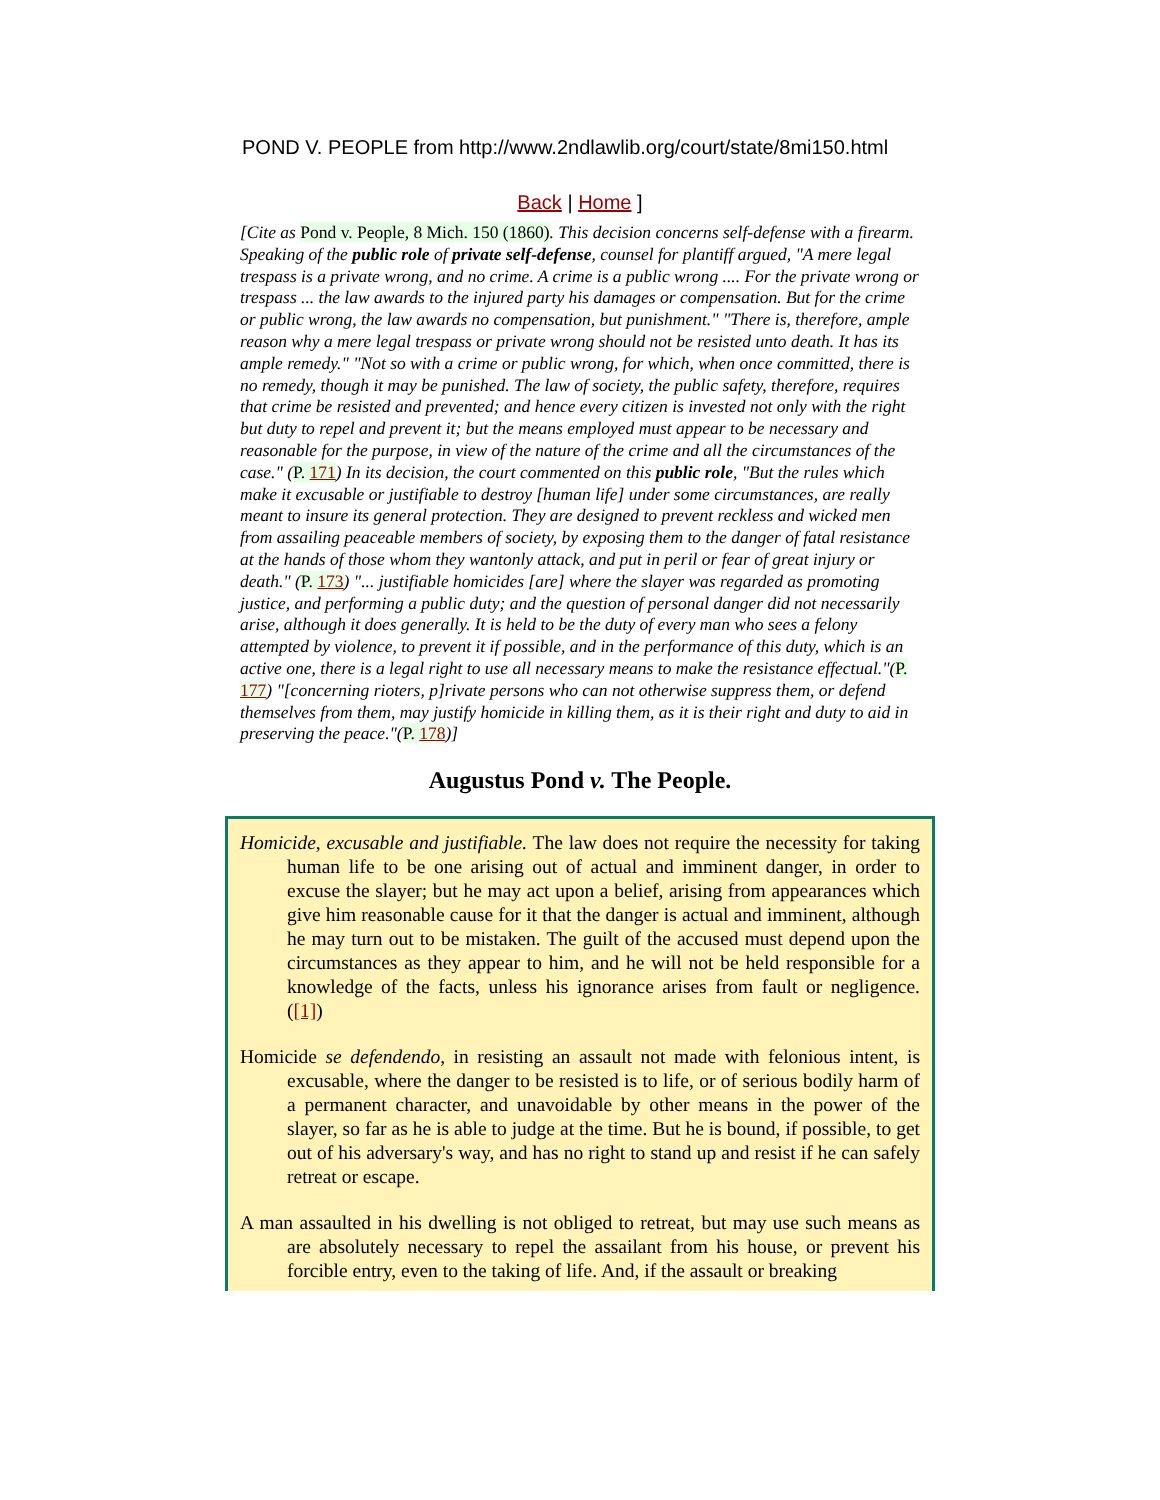POND V. PEOPLE from http://www.2ndlawlib.org/court/state/8mi150.html
Back | Home ]
[Cite as Pond v. People, 8 Mich. 150 (1860). This decision concerns self-defense with a firearm. Speaking of the public role of private self-defense, counsel for plantiff argued, "A mere legal trespass is a private wrong, and no crime. A crime is a public wrong .... For the private wrong or trespass ... the law awards to the injured party his damages or compensation. But for the crime or public wrong, the law awards no compensation, but punishment." "There is, therefore, ample reason why a mere legal trespass or private wrong should not be resisted unto death. It has its ample remedy." "Not so with a crime or public wrong, for which, when once committed, there is no remedy, though it may be punished. The law of society, the public safety, therefore, requires that crime be resisted and prevented; and hence every citizen is invested not only with the right but duty to repel and prevent it; but the means employed must appear to be necessary and reasonable for the purpose, in view of the nature of the crime and all the circumstances of the case." (P. 171) In its decision, the court commented on this public role, "But the rules which make it excusable or justifiable to destroy [human life] under some circumstances, are really meant to insure its general protection. They are designed to prevent reckless and wicked men from assailing peaceable members of society, by exposing them to the danger of fatal resistance at the hands of those whom they wantonly attack, and put in peril or fear of great injury or death." (P. 173) "... justifiable homicides [are] where the slayer was regarded as promoting justice, and performing a public duty; and the question of personal danger did not necessarily arise, although it does generally. It is held to be the duty of every man who sees a felony attempted by violence, to prevent it if possible, and in the performance of this duty, which is an active one, there is a legal right to use all necessary means to make the resistance effectual."(P. 177) "[concerning rioters, p]rivate persons who can not otherwise suppress them, or defend themselves from them, may justify homicide in killing them, as it is their right and duty to aid in preserving the peace."(P. 178)]
Augustus Pond v. The People.
Homicide, excusable and justifiable. The law does not require the necessity for taking human life to be one arising out of actual and imminent danger, in order to excuse the slayer; but he may act upon a belief, arising from appearances which give him reasonable cause for it that the danger is actual and imminent, although he may turn out to be mistaken. The guilt of the accused must depend upon the circumstances as they appear to him, and he will not be held responsible for a knowledge of the facts, unless his ignorance arises from fault or negligence. ([1])
Homicide se defendendo, in resisting an assault not made with felonious intent, is excusable, where the danger to be resisted is to life, or of serious bodily harm of a permanent character, and unavoidable by other means in the power of the slayer, so far as he is able to judge at the time. But he is bound, if possible, to get out of his adversary's way, and has no right to stand up and resist if he can safely retreat or escape.
A man assaulted in his dwelling is not obliged to retreat, but may use such means as are absolutely necessary to repel the assailant from his house, or prevent his forcible entry, even to the taking of life. And, if the assault or breaking